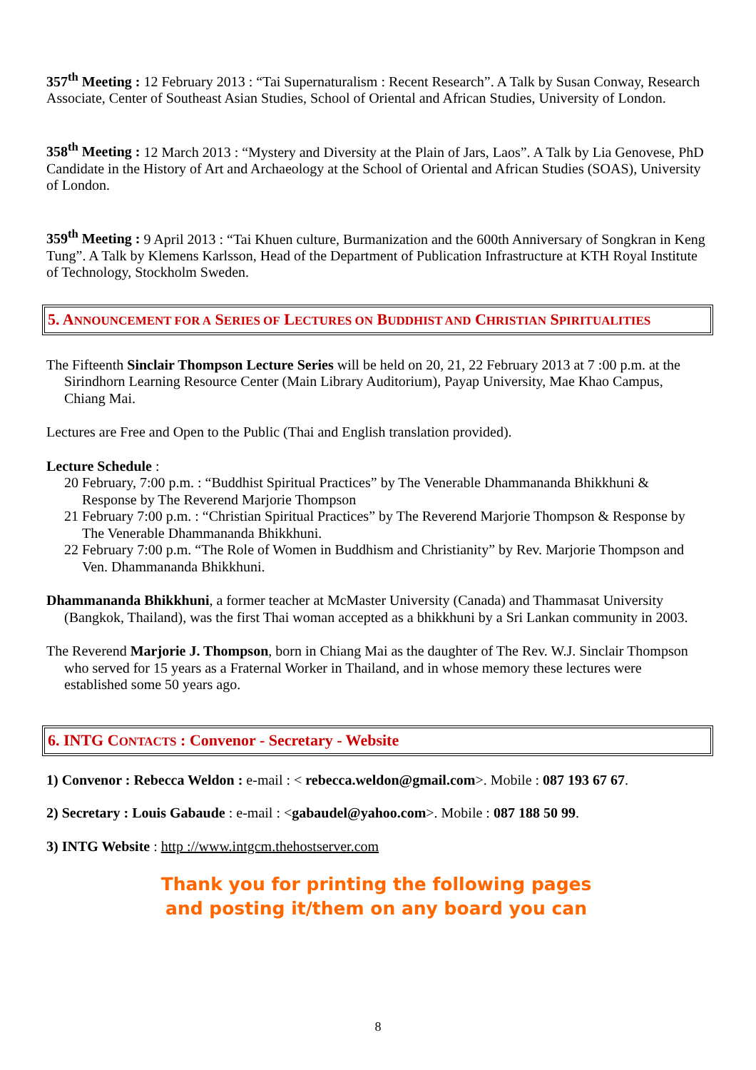357<sup>th</sup> Meeting : 12 February 2013 : “Tai Supernaturalism : Recent Research”. A Talk by Susan Conway, Research Associate, Center of Southeast Asian Studies, School of Oriental and African Studies, University of London.
358<sup>th</sup> Meeting : 12 March 2013 : “Mystery and Diversity at the Plain of Jars, Laos”. A Talk by Lia Genovese, PhD Candidate in the History of Art and Archaeology at the School of Oriental and African Studies (SOAS), University of London.
359<sup>th</sup> Meeting : 9 April 2013 : “Tai Khuen culture, Burmanization and the 600th Anniversary of Songkran in Keng Tung”. A Talk by Klemens Karlsson, Head of the Department of Publication Infrastructure at KTH Royal Institute of Technology, Stockholm Sweden.
5. ANNOUNCEMENT FOR A SERIES OF LECTURES ON BUDDHIST AND CHRISTIAN SPIRITUALITIES
The Fifteenth Sinclair Thompson Lecture Series will be held on 20, 21, 22 February 2013 at 7 :00 p.m. at the Sirindhorn Learning Resource Center (Main Library Auditorium), Payap University, Mae Khao Campus, Chiang Mai.
Lectures are Free and Open to the Public (Thai and English translation provided).
Lecture Schedule :
20 February, 7:00 p.m. : “Buddhist Spiritual Practices” by The Venerable Dhammananda Bhikkhuni & Response by The Reverend Marjorie Thompson
21 February 7:00 p.m. : “Christian Spiritual Practices” by The Reverend Marjorie Thompson & Response by The Venerable Dhammananda Bhikkhuni.
22 February 7:00 p.m. “The Role of Women in Buddhism and Christianity” by Rev. Marjorie Thompson and Ven. Dhammananda Bhikkhuni.
Dhammananda Bhikkhuni, a former teacher at McMaster University (Canada) and Thammasat University (Bangkok, Thailand), was the first Thai woman accepted as a bhikkhuni by a Sri Lankan community in 2003.
The Reverend Marjorie J. Thompson, born in Chiang Mai as the daughter of The Rev. W.J. Sinclair Thompson who served for 15 years as a Fraternal Worker in Thailand, and in whose memory these lectures were established some 50 years ago.
6. INTG CONTACTS : Convenor - Secretary - Website
1) Convenor : Rebecca Weldon : e-mail : < rebecca.weldon@gmail.com>. Mobile : 087 193 67 67.
2) Secretary : Louis Gabaude : e-mail : <gabaudel@yahoo.com>. Mobile : 087 188 50 99.
3) INTG Website : http ://www.intgcm.thehostserver.com
Thank you for printing the following pages
and posting it/them on any board you can
8